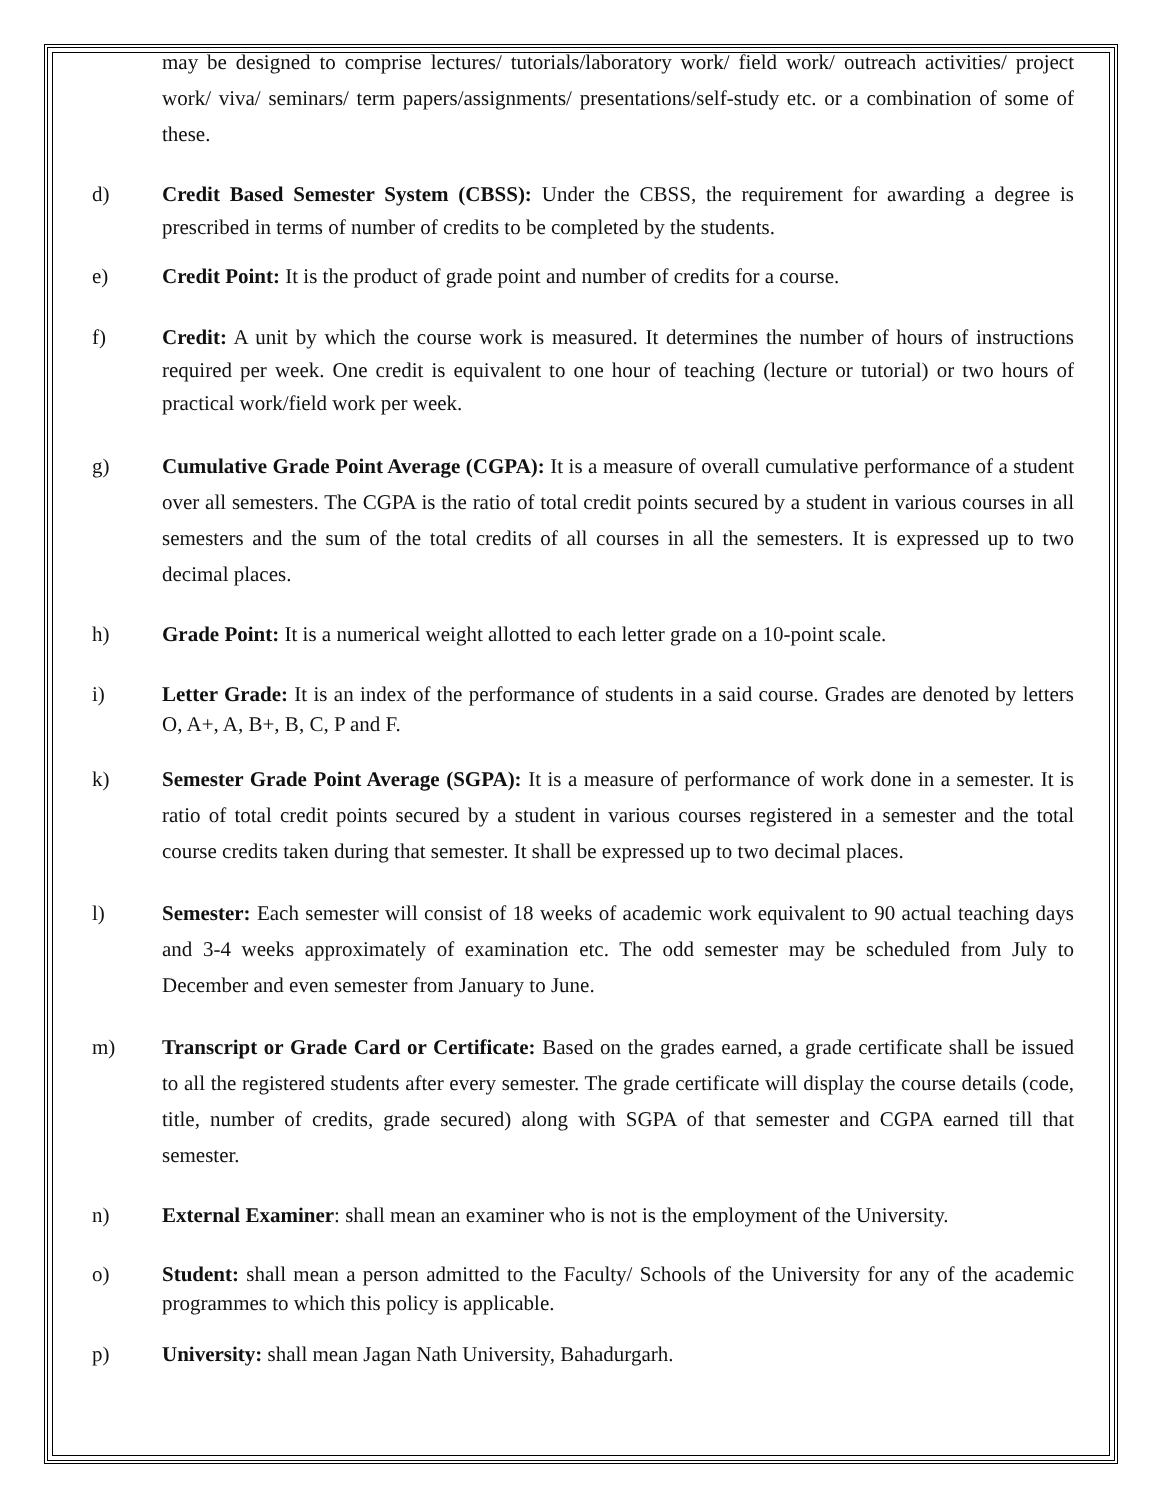may be designed to comprise lectures/ tutorials/laboratory work/ field work/ outreach activities/ project work/ viva/ seminars/ term papers/assignments/ presentations/self-study etc. or a combination of some of these.
d) Credit Based Semester System (CBSS): Under the CBSS, the requirement for awarding a degree is prescribed in terms of number of credits to be completed by the students.
e) Credit Point: It is the product of grade point and number of credits for a course.
f) Credit: A unit by which the course work is measured. It determines the number of hours of instructions required per week. One credit is equivalent to one hour of teaching (lecture or tutorial) or two hours of practical work/field work per week.
g) Cumulative Grade Point Average (CGPA): It is a measure of overall cumulative performance of a student over all semesters. The CGPA is the ratio of total credit points secured by a student in various courses in all semesters and the sum of the total credits of all courses in all the semesters. It is expressed up to two decimal places.
h) Grade Point: It is a numerical weight allotted to each letter grade on a 10-point scale.
i) Letter Grade: It is an index of the performance of students in a said course. Grades are denoted by letters O, A+, A, B+, B, C, P and F.
k) Semester Grade Point Average (SGPA): It is a measure of performance of work done in a semester. It is ratio of total credit points secured by a student in various courses registered in a semester and the total course credits taken during that semester. It shall be expressed up to two decimal places.
l) Semester: Each semester will consist of 18 weeks of academic work equivalent to 90 actual teaching days and 3-4 weeks approximately of examination etc. The odd semester may be scheduled from July to December and even semester from January to June.
m) Transcript or Grade Card or Certificate: Based on the grades earned, a grade certificate shall be issued to all the registered students after every semester. The grade certificate will display the course details (code, title, number of credits, grade secured) along with SGPA of that semester and CGPA earned till that semester.
n) External Examiner: shall mean an examiner who is not is the employment of the University.
o) Student: shall mean a person admitted to the Faculty/ Schools of the University for any of the academic programmes to which this policy is applicable.
p) University: shall mean Jagan Nath University, Bahadurgarh.